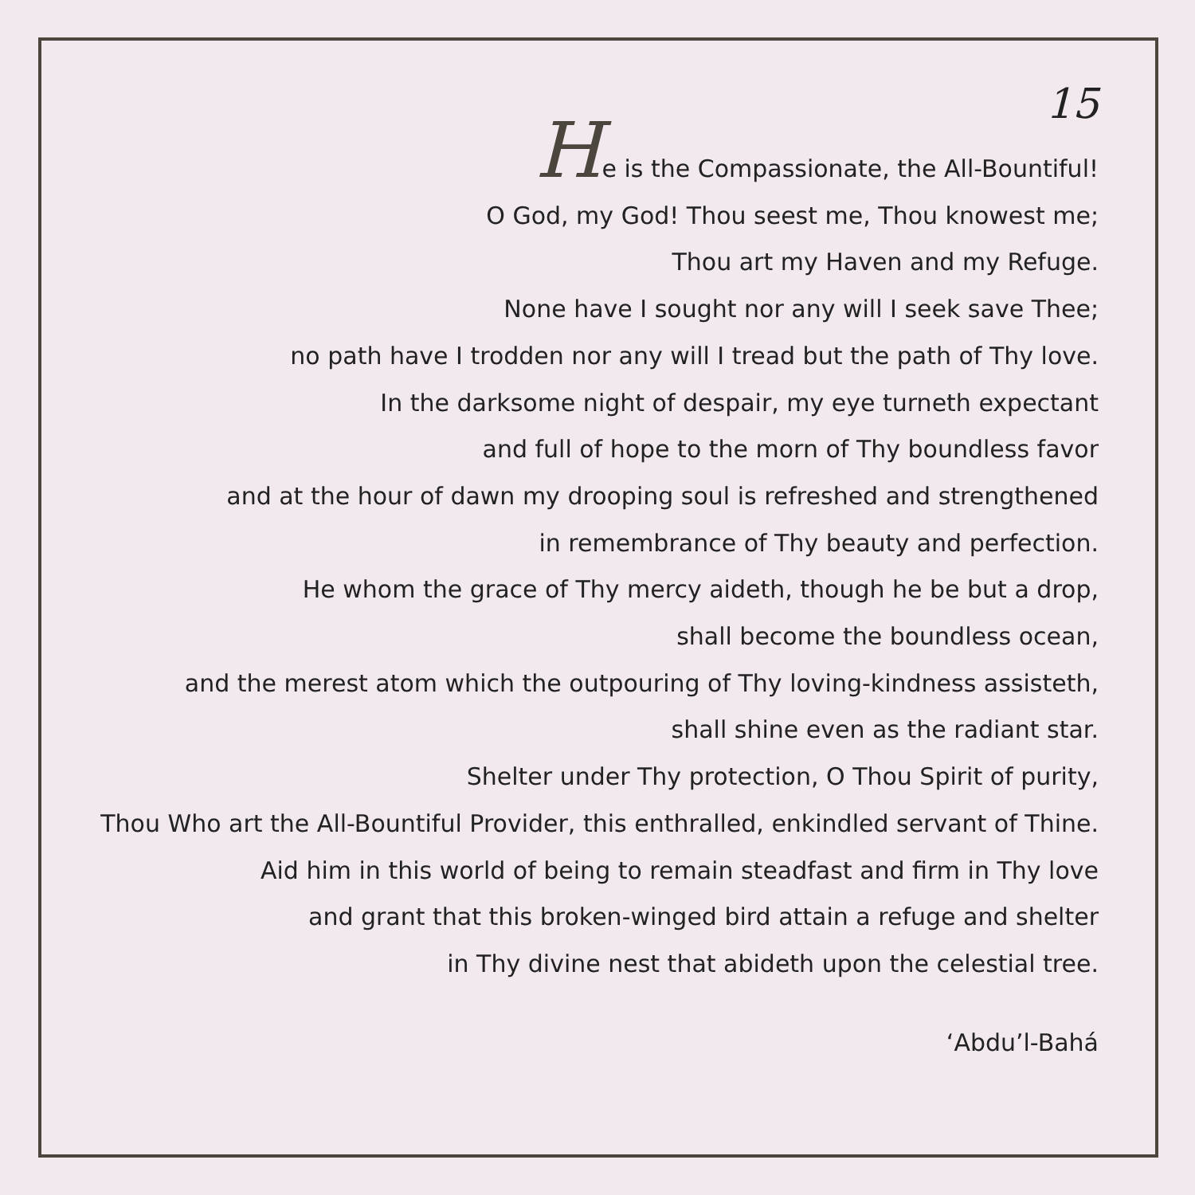15
He is the Compassionate, the All-Bountiful!
O God, my God! Thou seest me, Thou knowest me;
Thou art my Haven and my Refuge.
None have I sought nor any will I seek save Thee;
no path have I trodden nor any will I tread but the path of Thy love.
In the darksome night of despair, my eye turneth expectant
and full of hope to the morn of Thy boundless favor
and at the hour of dawn my drooping soul is refreshed and strengthened
in remembrance of Thy beauty and perfection.
He whom the grace of Thy mercy aideth, though he be but a drop,
shall become the boundless ocean,
and the merest atom which the outpouring of Thy loving-kindness assisteth,
shall shine even as the radiant star.
Shelter under Thy protection, O Thou Spirit of purity,
Thou Who art the All-Bountiful Provider, this enthralled, enkindled servant of Thine.
Aid him in this world of being to remain steadfast and firm in Thy love
and grant that this broken-winged bird attain a refuge and shelter
in Thy divine nest that abideth upon the celestial tree.
‘Abdu’l-Bahá